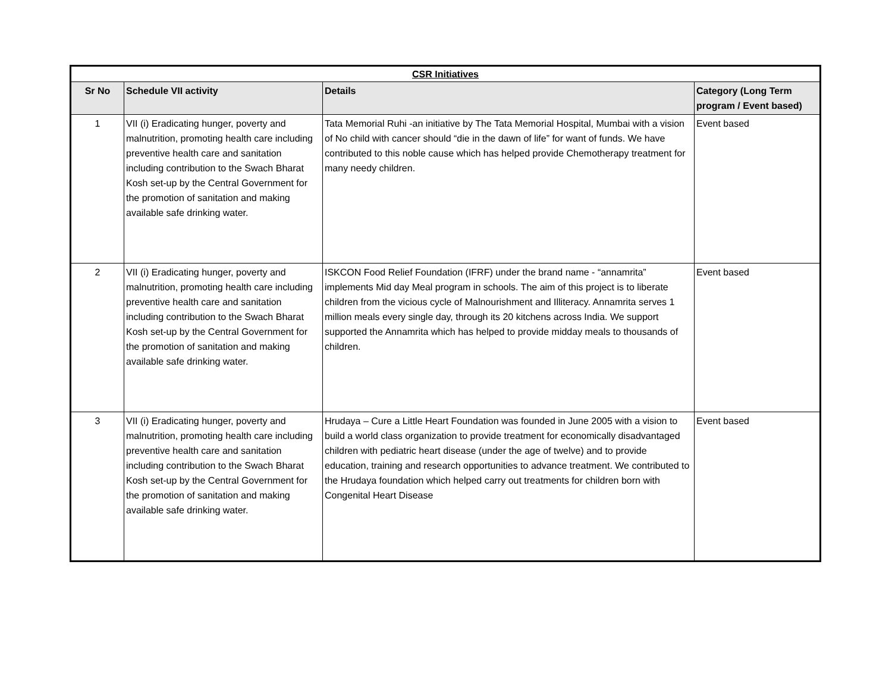| CSR Initiatives | | | |
| --- | --- | --- | --- |
| Sr No | Schedule VII activity | Details | Category (Long Term program / Event based) |
| 1 | VII (i) Eradicating hunger, poverty and malnutrition, promoting health care including preventive health care and sanitation including contribution to the Swach Bharat Kosh set-up by the Central Government for the promotion of sanitation and making available safe drinking water. | Tata Memorial Ruhi -an initiative by The Tata Memorial Hospital, Mumbai with a vision of No child with cancer should “die in the dawn of life” for want of funds. We have contributed to this noble cause which has helped provide Chemotherapy treatment for many needy children. | Event based |
| 2 | VII (i) Eradicating hunger, poverty and malnutrition, promoting health care including preventive health care and sanitation including contribution to the Swach Bharat Kosh set-up by the Central Government for the promotion of sanitation and making available safe drinking water. | ISKCON Food Relief Foundation (IFRF) under the brand name - “annamrita” implements Mid day Meal program in schools. The aim of this project is to liberate children from the vicious cycle of Malnourishment and Illiteracy. Annamrita serves 1 million meals every single day, through its 20 kitchens across India. We support supported the Annamrita which has helped to provide midday meals to thousands of children. | Event based |
| 3 | VII (i) Eradicating hunger, poverty and malnutrition, promoting health care including preventive health care and sanitation including contribution to the Swach Bharat Kosh set-up by the Central Government for the promotion of sanitation and making available safe drinking water. | Hrudaya – Cure a Little Heart Foundation was founded in June 2005 with a vision to build a world class organization to provide treatment for economically disadvantaged children with pediatric heart disease (under the age of twelve) and to provide education, training and research opportunities to advance treatment. We contributed to the Hrudaya foundation which helped carry out treatments for children born with Congenital Heart Disease | Event based |